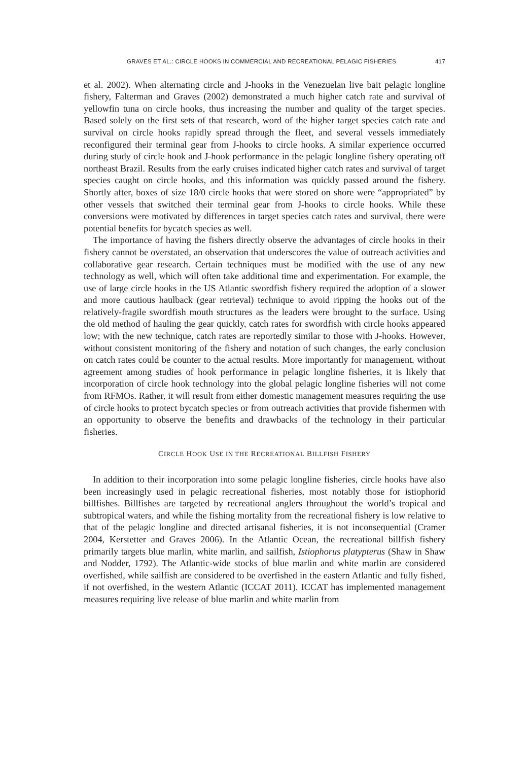GRAVES ET AL.: CIRCLE HOOKS IN COMMERCIAL AND RECREATIONAL PELAGIC FISHERIES 417
et al. 2002). When alternating circle and J-hooks in the Venezuelan live bait pelagic longline fishery, Falterman and Graves (2002) demonstrated a much higher catch rate and survival of yellowfin tuna on circle hooks, thus increasing the number and quality of the target species. Based solely on the first sets of that research, word of the higher target species catch rate and survival on circle hooks rapidly spread through the fleet, and several vessels immediately reconfigured their terminal gear from J-hooks to circle hooks. A similar experience occurred during study of circle hook and J-hook performance in the pelagic longline fishery operating off northeast Brazil. Results from the early cruises indicated higher catch rates and survival of target species caught on circle hooks, and this information was quickly passed around the fishery. Shortly after, boxes of size 18/0 circle hooks that were stored on shore were “appropriated” by other vessels that switched their terminal gear from J-hooks to circle hooks. While these conversions were motivated by differences in target species catch rates and survival, there were potential benefits for bycatch species as well.
The importance of having the fishers directly observe the advantages of circle hooks in their fishery cannot be overstated, an observation that underscores the value of outreach activities and collaborative gear research. Certain techniques must be modified with the use of any new technology as well, which will often take additional time and experimentation. For example, the use of large circle hooks in the US Atlantic swordfish fishery required the adoption of a slower and more cautious haulback (gear retrieval) technique to avoid ripping the hooks out of the relatively-fragile swordfish mouth structures as the leaders were brought to the surface. Using the old method of hauling the gear quickly, catch rates for swordfish with circle hooks appeared low; with the new technique, catch rates are reportedly similar to those with J-hooks. However, without consistent monitoring of the fishery and notation of such changes, the early conclusion on catch rates could be counter to the actual results. More importantly for management, without agreement among studies of hook performance in pelagic longline fisheries, it is likely that incorporation of circle hook technology into the global pelagic longline fisheries will not come from RFMOs. Rather, it will result from either domestic management measures requiring the use of circle hooks to protect bycatch species or from outreach activities that provide fishermen with an opportunity to observe the benefits and drawbacks of the technology in their particular fisheries.
CIRCLE HOOK USE IN THE RECREATIONAL BILLFISH FISHERY
In addition to their incorporation into some pelagic longline fisheries, circle hooks have also been increasingly used in pelagic recreational fisheries, most notably those for istiophorid billfishes. Billfishes are targeted by recreational anglers throughout the world’s tropical and subtropical waters, and while the fishing mortality from the recreational fishery is low relative to that of the pelagic longline and directed artisanal fisheries, it is not inconsequential (Cramer 2004, Kerstetter and Graves 2006). In the Atlantic Ocean, the recreational billfish fishery primarily targets blue marlin, white marlin, and sailfish, Istiophorus platypterus (Shaw in Shaw and Nodder, 1792). The Atlantic-wide stocks of blue marlin and white marlin are considered overfished, while sailfish are considered to be overfished in the eastern Atlantic and fully fished, if not overfished, in the western Atlantic (ICCAT 2011). ICCAT has implemented management measures requiring live release of blue marlin and white marlin from